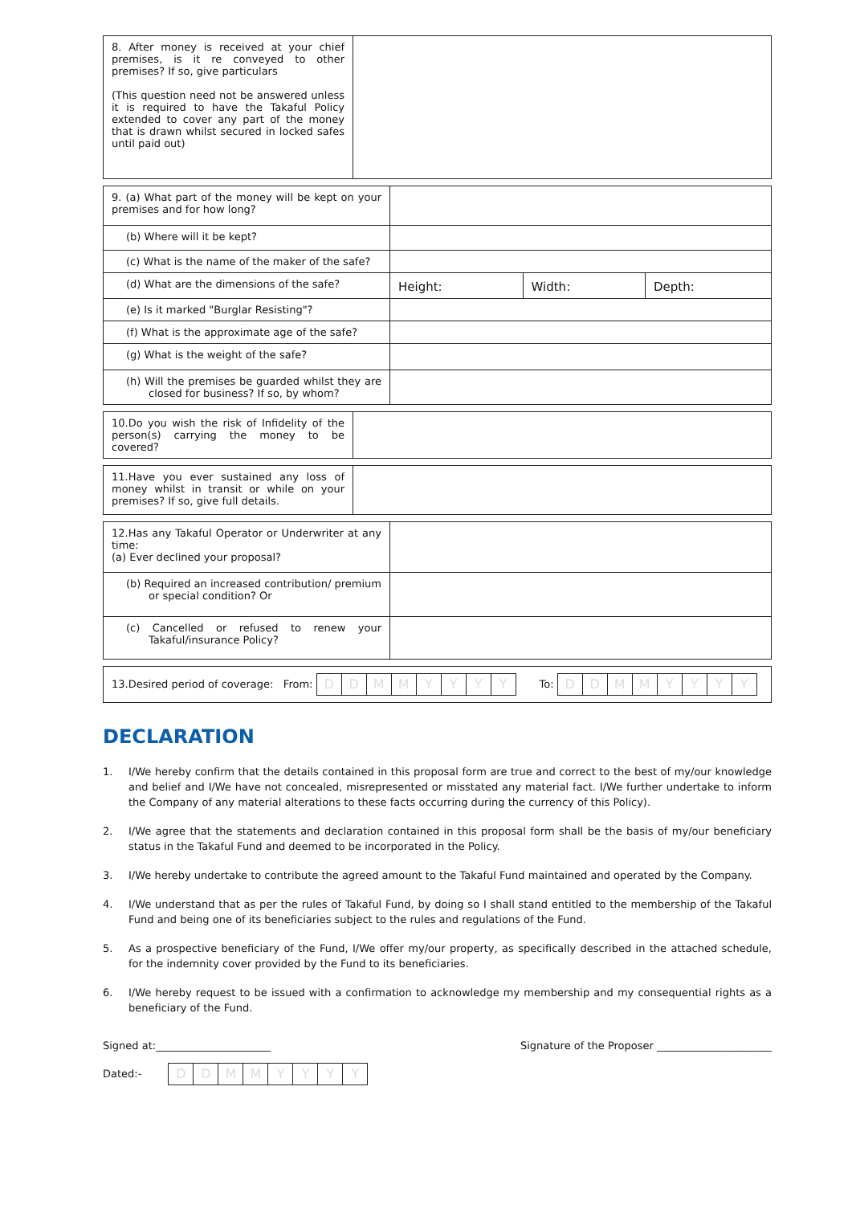| 8. After money is received at your chief premises, is it re conveyed to other premises? If so, give particulars (This question need not be answered unless it is required to have the Takaful Policy extended to cover any part of the money that is drawn whilst secured in locked safes until paid out) | |
| 9. (a) What part of the money will be kept on your premises and for how long? | | | |
| (b) Where will it be kept? | | | |
| (c) What is the name of the maker of the safe? | | | |
| (d) What are the dimensions of the safe? | Height: | Width: | Depth: |
| (e) Is it marked "Burglar Resisting"? | | | |
| (f) What is the approximate age of the safe? | | | |
| (g) What is the weight of the safe? | | | |
| (h) Will the premises be guarded whilst they are closed for business? If so, by whom? | | | |
| 10.Do you wish the risk of Infidelity of the person(s) carrying the money to be covered? | |
| 11.Have you ever sustained any loss of money whilst in transit or while on your premises? If so, give full details. | |
| 12.Has any Takaful Operator or Underwriter at any time: (a) Ever declined your proposal? | |
| (b) Required an increased contribution/ premium or special condition? Or | |
| (c) Cancelled or refused to renew your Takaful/insurance Policy? | |
| 13.Desired period of coverage: From: D D M M Y Y Y Y To: D D M M Y Y Y Y |
DECLARATION
1. I/We hereby confirm that the details contained in this proposal form are true and correct to the best of my/our knowledge and belief and I/We have not concealed, misrepresented or misstated any material fact. I/We further undertake to inform the Company of any material alterations to these facts occurring during the currency of this Policy).
2. I/We agree that the statements and declaration contained in this proposal form shall be the basis of my/our beneficiary status in the Takaful Fund and deemed to be incorporated in the Policy.
3. I/We hereby undertake to contribute the agreed amount to the Takaful Fund maintained and operated by the Company.
4. I/We understand that as per the rules of Takaful Fund, by doing so I shall stand entitled to the membership of the Takaful Fund and being one of its beneficiaries subject to the rules and regulations of the Fund.
5. As a prospective beneficiary of the Fund, I/We offer my/our property, as specifically described in the attached schedule, for the indemnity cover provided by the Fund to its beneficiaries.
6. I/We hereby request to be issued with a confirmation to acknowledge my membership and my consequential rights as a beneficiary of the Fund.
Signed at:______________________ Signature of the Proposer ______________________
Dated:- DDMMYYYY